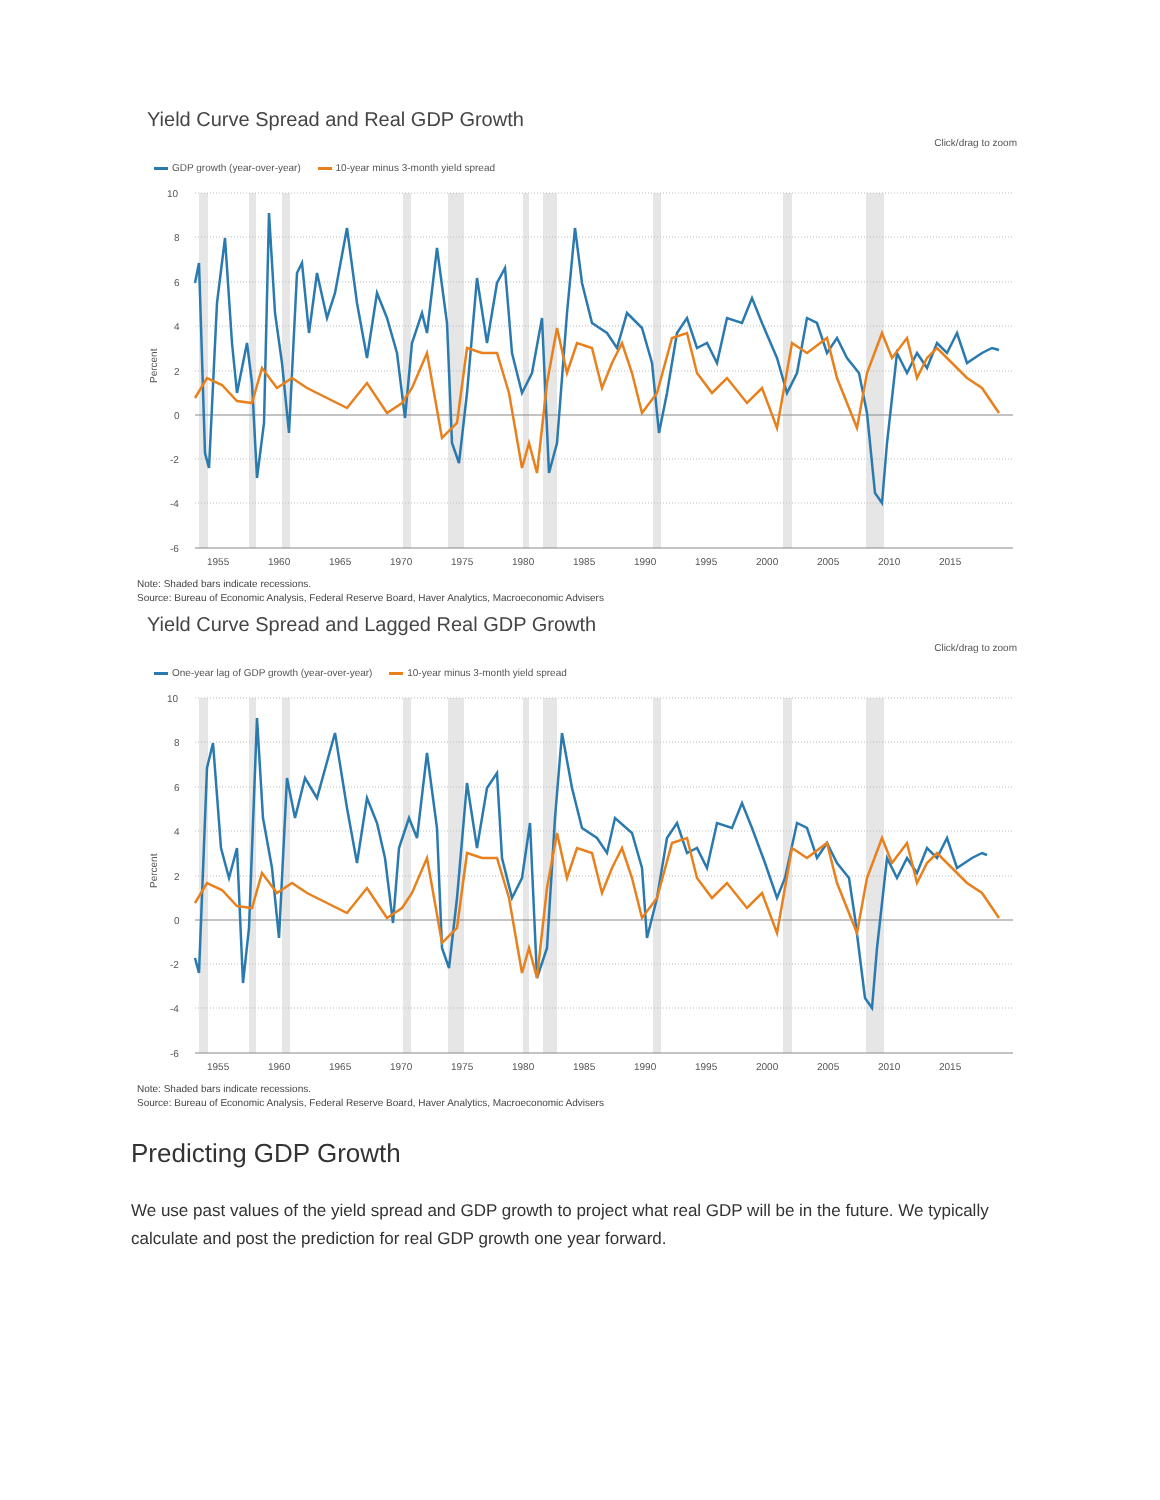Yield Curve Spread and Real GDP Growth
Click/drag to zoom
GDP growth (year-over-year) 10-year minus 3-month yield spread
10
8
6
4
2
0
-2
-4
-6
Percent
1955
1960
1965
1970
1975
1980
1985
1990
1995
2000
2005
2010
2015
Note: Shaded bars indicate recessions.
Source: Bureau of Economic Analysis, Federal Reserve Board, Haver Analytics, Macroeconomic Advisers
Yield Curve Spread and Lagged Real GDP Growth
Click/drag to zoom
One-year lag of GDP growth (year-over-year) 10-year minus 3-month yield spread
10
8
6
4
2
0
-2
-4
-6
Percent
1955
1960
1965
1970
1975
1980
1985
1990
1995
2000
2005
2010
2015
Note: Shaded bars indicate recessions.
Source: Bureau of Economic Analysis, Federal Reserve Board, Haver Analytics, Macroeconomic Advisers
Predicting GDP Growth
We use past values of the yield spread and GDP growth to project what real GDP will be in the future. We typically calculate and post the prediction for real GDP growth one year forward.